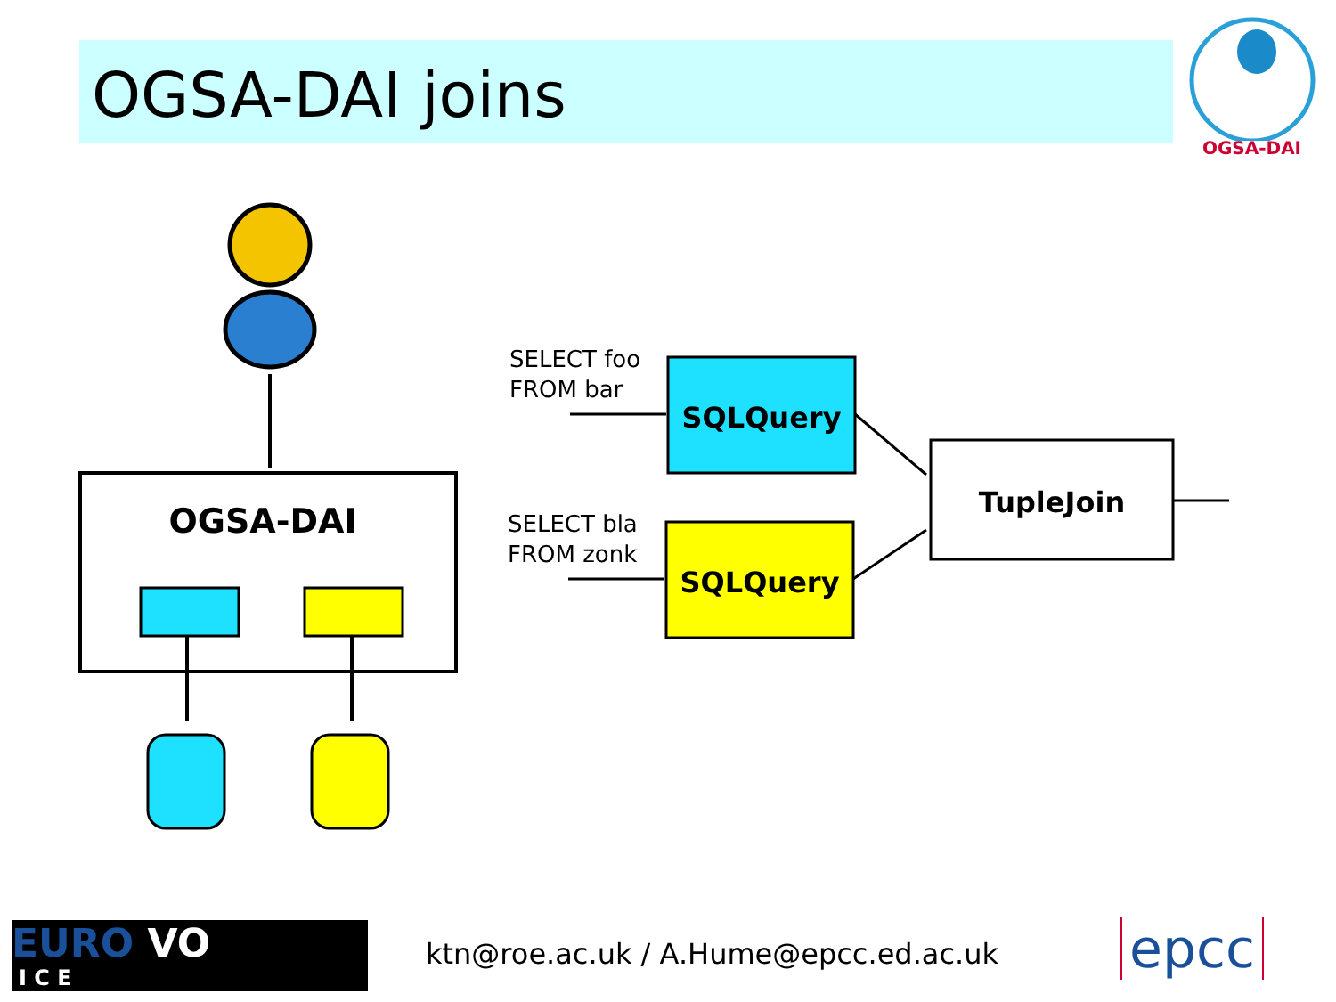OGSA-DAI joins
OGSA-DAI
OGSA-DAI
SELECT foo
FROM bar
SELECT bla
FROM zonk
SQLQuery
SQLQuery
TupleJoin
EURO VO
I C E
ktn@roe.ac.uk / A.Hume@epcc.ed.ac.uk
epcc